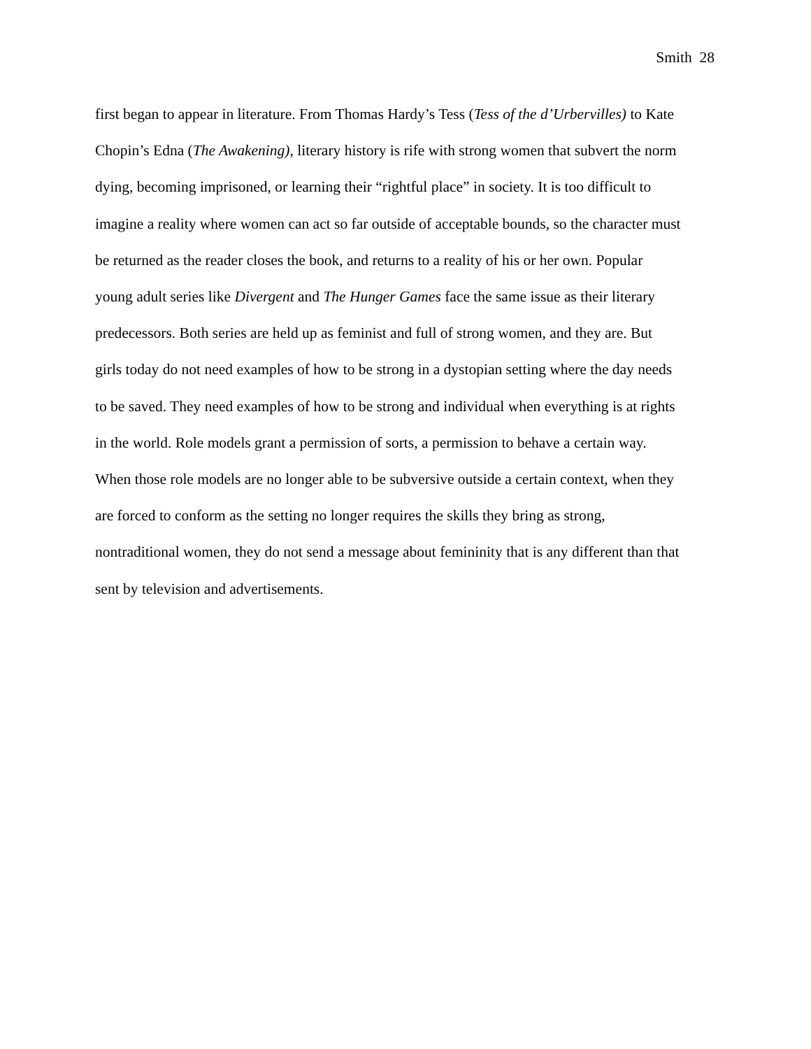Smith 28
first began to appear in literature. From Thomas Hardy’s Tess (Tess of the d’Urbervilles) to Kate
Chopin’s Edna (The Awakening), literary history is rife with strong women that subvert the norm
dying, becoming imprisoned, or learning their “rightful place” in society. It is too difficult to
imagine a reality where women can act so far outside of acceptable bounds, so the character must
be returned as the reader closes the book, and returns to a reality of his or her own. Popular
young adult series like Divergent and The Hunger Games face the same issue as their literary
predecessors. Both series are held up as feminist and full of strong women, and they are. But
girls today do not need examples of how to be strong in a dystopian setting where the day needs
to be saved. They need examples of how to be strong and individual when everything is at rights
in the world. Role models grant a permission of sorts, a permission to behave a certain way.
When those role models are no longer able to be subversive outside a certain context, when they
are forced to conform as the setting no longer requires the skills they bring as strong,
nontraditional women, they do not send a message about femininity that is any different than that
sent by television and advertisements.